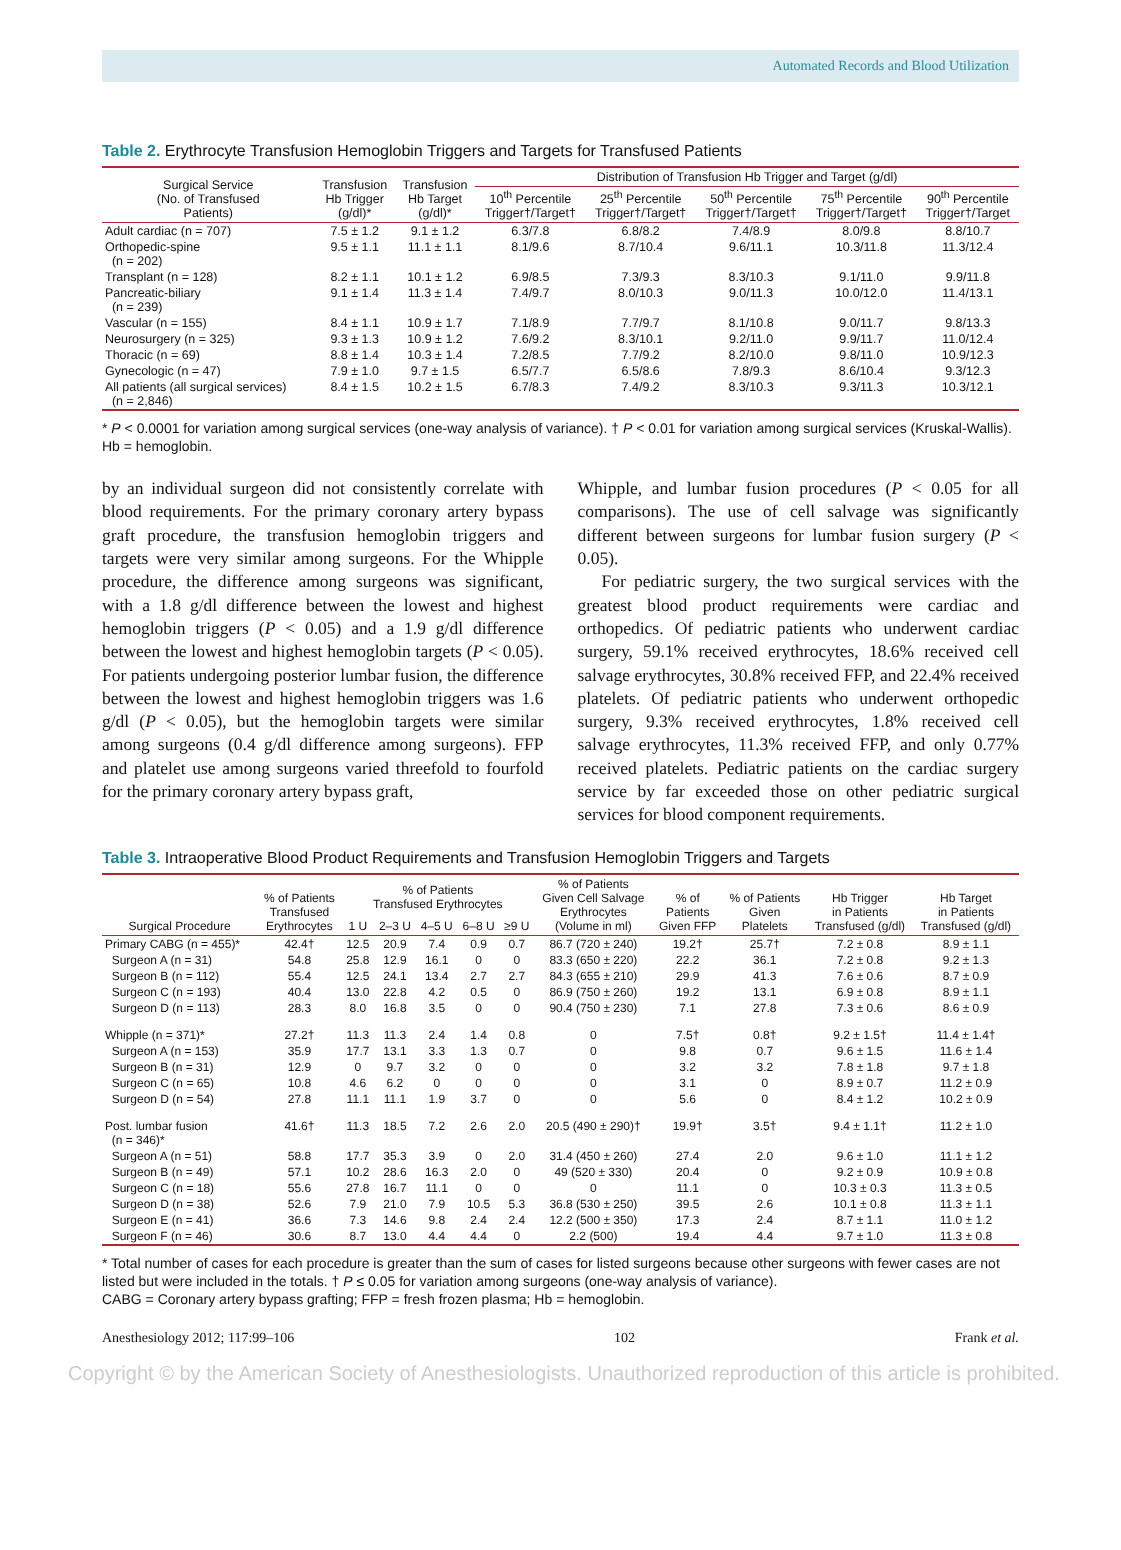Automated Records and Blood Utilization
Table 2. Erythrocyte Transfusion Hemoglobin Triggers and Targets for Transfused Patients
| Surgical Service (No. of Transfused Patients) | Transfusion Hb Trigger (g/dl)* | Transfusion Hb Target (g/dl)* | Distribution of Transfusion Hb Trigger and Target (g/dl) | | | | |
| --- | --- | --- | --- | --- | --- | --- | --- |
| | | | 10<sup>th</sup> Percentile Trigger†/Target† | 25<sup>th</sup> Percentile Trigger†/Target† | 50<sup>th</sup> Percentile Trigger†/Target† | 75<sup>th</sup> Percentile Trigger†/Target† | 90<sup>th</sup> Percentile Trigger†/Target |
| Adult cardiac (n = 707) | 7.5 ± 1.2 | 9.1 ± 1.2 | 6.3/7.8 | 6.8/8.2 | 7.4/8.9 | 8.0/9.8 | 8.8/10.7 |
| Orthopedic-spine (n = 202) | 9.5 ± 1.1 | 11.1 ± 1.1 | 8.1/9.6 | 8.7/10.4 | 9.6/11.1 | 10.3/11.8 | 11.3/12.4 |
| Transplant (n = 128) | 8.2 ± 1.1 | 10.1 ± 1.2 | 6.9/8.5 | 7.3/9.3 | 8.3/10.3 | 9.1/11.0 | 9.9/11.8 |
| Pancreatic-biliary (n = 239) | 9.1 ± 1.4 | 11.3 ± 1.4 | 7.4/9.7 | 8.0/10.3 | 9.0/11.3 | 10.0/12.0 | 11.4/13.1 |
| Vascular (n = 155) | 8.4 ± 1.1 | 10.9 ± 1.7 | 7.1/8.9 | 7.7/9.7 | 8.1/10.8 | 9.0/11.7 | 9.8/13.3 |
| Neurosurgery (n = 325) | 9.3 ± 1.3 | 10.9 ± 1.2 | 7.6/9.2 | 8.3/10.1 | 9.2/11.0 | 9.9/11.7 | 11.0/12.4 |
| Thoracic (n = 69) | 8.8 ± 1.4 | 10.3 ± 1.4 | 7.2/8.5 | 7.7/9.2 | 8.2/10.0 | 9.8/11.0 | 10.9/12.3 |
| Gynecologic (n = 47) | 7.9 ± 1.0 | 9.7 ± 1.5 | 6.5/7.7 | 6.5/8.6 | 7.8/9.3 | 8.6/10.4 | 9.3/12.3 |
| All patients (all surgical services) (n = 2,846) | 8.4 ± 1.5 | 10.2 ± 1.5 | 6.7/8.3 | 7.4/9.2 | 8.3/10.3 | 9.3/11.3 | 10.3/12.1 |
* P < 0.0001 for variation among surgical services (one-way analysis of variance). † P < 0.01 for variation among surgical services (Kruskal-Wallis).
Hb = hemoglobin.
by an individual surgeon did not consistently correlate with blood requirements. For the primary coronary artery bypass graft procedure, the transfusion hemoglobin triggers and targets were very similar among surgeons. For the Whipple procedure, the difference among surgeons was significant, with a 1.8 g/dl difference between the lowest and highest hemoglobin triggers (P < 0.05) and a 1.9 g/dl difference between the lowest and highest hemoglobin targets (P < 0.05). For patients undergoing posterior lumbar fusion, the difference between the lowest and highest hemoglobin triggers was 1.6 g/dl (P < 0.05), but the hemoglobin targets were similar among surgeons (0.4 g/dl difference among surgeons). FFP and platelet use among surgeons varied threefold to fourfold for the primary coronary artery bypass graft,
Whipple, and lumbar fusion procedures (P < 0.05 for all comparisons). The use of cell salvage was significantly different between surgeons for lumbar fusion surgery (P < 0.05).
For pediatric surgery, the two surgical services with the greatest blood product requirements were cardiac and orthopedics. Of pediatric patients who underwent cardiac surgery, 59.1% received erythrocytes, 18.6% received cell salvage erythrocytes, 30.8% received FFP, and 22.4% received platelets. Of pediatric patients who underwent orthopedic surgery, 9.3% received erythrocytes, 1.8% received cell salvage erythrocytes, 11.3% received FFP, and only 0.77% received platelets. Pediatric patients on the cardiac surgery service by far exceeded those on other pediatric surgical services for blood component requirements.
Table 3. Intraoperative Blood Product Requirements and Transfusion Hemoglobin Triggers and Targets
| Surgical Procedure | % of Patients Transfused Erythrocytes | % of Patients Transfused Erythrocytes | | | | | % of Patients Given Cell Salvage Erythrocytes (Volume in ml) | % of Patients Given FFP | % of Patients Given Platelets | Hb Trigger in Patients Transfused (g/dl) | Hb Target in Patients Transfused (g/dl) |
| --- | --- | --- | --- | --- | --- | --- | --- | --- | --- | --- | --- |
| | | 1 U | 2–3 U | 4–5 U | 6–8 U | ≥9 U | | | | | |
| Primary CABG (n = 455)* | 42.4† | 12.5 | 20.9 | 7.4 | 0.9 | 0.7 | 86.7 (720 ± 240) | 19.2† | 25.7† | 7.2 ± 0.8 | 8.9 ± 1.1 |
| Surgeon A (n = 31) | 54.8 | 25.8 | 12.9 | 16.1 | 0 | 0 | 83.3 (650 ± 220) | 22.2 | 36.1 | 7.2 ± 0.8 | 9.2 ± 1.3 |
| Surgeon B (n = 112) | 55.4 | 12.5 | 24.1 | 13.4 | 2.7 | 2.7 | 84.3 (655 ± 210) | 29.9 | 41.3 | 7.6 ± 0.6 | 8.7 ± 0.9 |
| Surgeon C (n = 193) | 40.4 | 13.0 | 22.8 | 4.2 | 0.5 | 0 | 86.9 (750 ± 260) | 19.2 | 13.1 | 6.9 ± 0.8 | 8.9 ± 1.1 |
| Surgeon D (n = 113) | 28.3 | 8.0 | 16.8 | 3.5 | 0 | 0 | 90.4 (750 ± 230) | 7.1 | 27.8 | 7.3 ± 0.6 | 8.6 ± 0.9 |
| Whipple (n = 371)* | 27.2† | 11.3 | 11.3 | 2.4 | 1.4 | 0.8 | 0 | 7.5† | 0.8† | 9.2 ± 1.5† | 11.4 ± 1.4† |
| Surgeon A (n = 153) | 35.9 | 17.7 | 13.1 | 3.3 | 1.3 | 0.7 | 0 | 9.8 | 0.7 | 9.6 ± 1.5 | 11.6 ± 1.4 |
| Surgeon B (n = 31) | 12.9 | 0 | 9.7 | 3.2 | 0 | 0 | 0 | 3.2 | 3.2 | 7.8 ± 1.8 | 9.7 ± 1.8 |
| Surgeon C (n = 65) | 10.8 | 4.6 | 6.2 | 0 | 0 | 0 | 0 | 3.1 | 0 | 8.9 ± 0.7 | 11.2 ± 0.9 |
| Surgeon D (n = 54) | 27.8 | 11.1 | 11.1 | 1.9 | 3.7 | 0 | 0 | 5.6 | 0 | 8.4 ± 1.2 | 10.2 ± 0.9 |
| Post. lumbar fusion (n = 346)* | 41.6† | 11.3 | 18.5 | 7.2 | 2.6 | 2.0 | 20.5 (490 ± 290)† | 19.9† | 3.5† | 9.4 ± 1.1† | 11.2 ± 1.0 |
| Surgeon A (n = 51) | 58.8 | 17.7 | 35.3 | 3.9 | 0 | 2.0 | 31.4 (450 ± 260) | 27.4 | 2.0 | 9.6 ± 1.0 | 11.1 ± 1.2 |
| Surgeon B (n = 49) | 57.1 | 10.2 | 28.6 | 16.3 | 2.0 | 0 | 49 (520 ± 330) | 20.4 | 0 | 9.2 ± 0.9 | 10.9 ± 0.8 |
| Surgeon C (n = 18) | 55.6 | 27.8 | 16.7 | 11.1 | 0 | 0 | 0 | 11.1 | 0 | 10.3 ± 0.3 | 11.3 ± 0.5 |
| Surgeon D (n = 38) | 52.6 | 7.9 | 21.0 | 7.9 | 10.5 | 5.3 | 36.8 (530 ± 250) | 39.5 | 2.6 | 10.1 ± 0.8 | 11.3 ± 1.1 |
| Surgeon E (n = 41) | 36.6 | 7.3 | 14.6 | 9.8 | 2.4 | 2.4 | 12.2 (500 ± 350) | 17.3 | 2.4 | 8.7 ± 1.1 | 11.0 ± 1.2 |
| Surgeon F (n = 46) | 30.6 | 8.7 | 13.0 | 4.4 | 4.4 | 0 | 2.2 (500) | 19.4 | 4.4 | 9.7 ± 1.0 | 11.3 ± 0.8 |
* Total number of cases for each procedure is greater than the sum of cases for listed surgeons because other surgeons with fewer cases are not listed but were included in the totals. † P ≤ 0.05 for variation among surgeons (one-way analysis of variance).
CABG = Coronary artery bypass grafting; FFP = fresh frozen plasma; Hb = hemoglobin.
Anesthesiology 2012; 117:99–106 102 Frank et al.
Copyright © by the American Society of Anesthesiologists. Unauthorized reproduction of this article is prohibited.